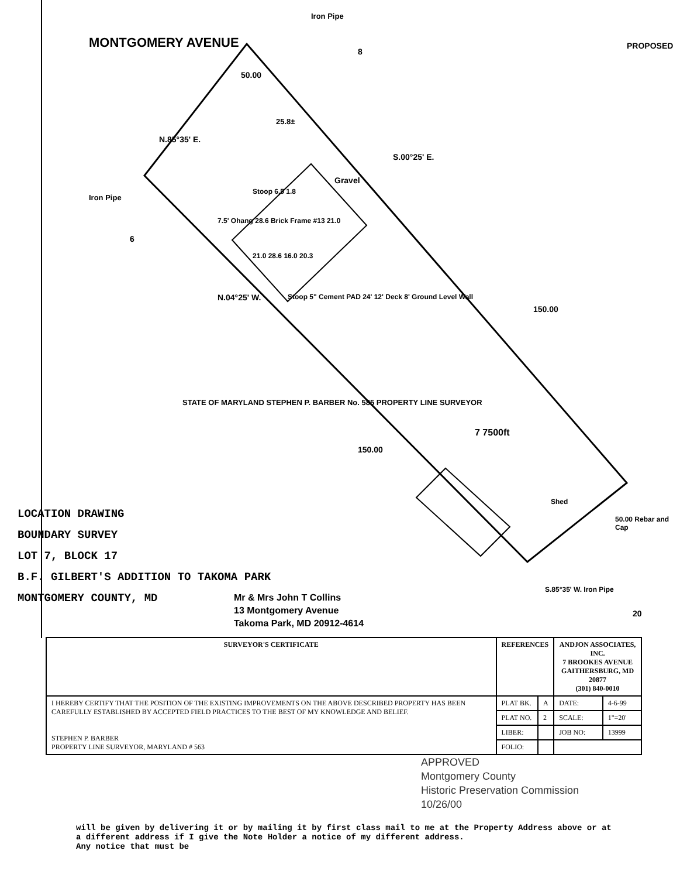MONTGOMERY AVENUE PROPOSED
N.85°35' E.
50.00
Iron Pipe
Iron Pipe
25.8±
S.00°25' E.
Gravel
Stoop 6.5 1.8
7.5' Ohang 28.6 Brick Frame #13 21.0
21.0 28.6 16.0 20.3
Stoop 5" Cement PAD 24' 12' Deck 8' Ground Level Wall
N.04°25' W.
150.00
6
8
STATE OF MARYLAND STEPHEN P. BARBER No. 585 PROPERTY LINE SURVEYOR
150.00
7 7500ft
Shed
50.00 Rebar and Cap
S.85°35' W. Iron Pipe
20
LOCATION DRAWING
BOUNDARY SURVEY
LOT 7, BLOCK 17
B.F. GILBERT'S ADDITION TO TAKOMA PARK
MONTGOMERY COUNTY, MD
Mr & Mrs John T Collins
13 Montgomery Avenue
Takoma Park, MD 20912-4614
| SURVEYOR'S CERTIFICATE | REFERENCES | | ANDJON ASSOCIATES, INC. 7 BROOKES AVENUE GAITHERSBURG, MD 20877 (301) 840-0010 | |
| --- | --- | --- | --- | --- |
| I HEREBY CERTIFY THAT THE POSITION OF THE EXISTING IMPROVEMENTS ON THE ABOVE DESCRIBED PROPERTY HAS BEEN CAREFULLY ESTABLISHED BY ACCEPTED FIELD PRACTICES TO THE BEST OF MY KNOWLEDGE AND BELIEF. STEPHEN P. BARBER PROPERTY LINE SURVEYOR, MARYLAND # 563 | PLAT BK. | A | DATE: | 4-6-99 |
| | PLAT NO. | 2 | SCALE: | 1"=20' |
| | LIBER: | | JOB NO: | 13999 |
| | FOLIO: | | | |
APPROVED
Montgomery County
Historic Preservation Commission
10/26/00
will be given by delivering it or by mailing it by first class mail to me at the Property Address above or at a different address if I give the Note Holder a notice of my different address.
Any notice that must be